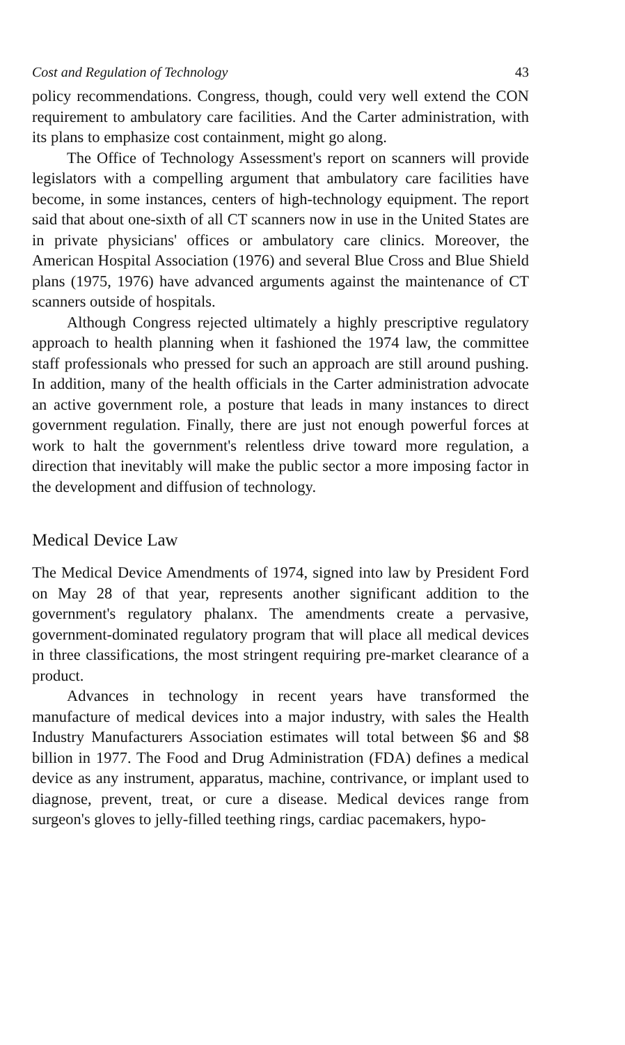Cost and Regulation of Technology 43
policy recommendations. Congress, though, could very well extend the CON requirement to ambulatory care facilities. And the Carter administration, with its plans to emphasize cost containment, might go along.
The Office of Technology Assessment's report on scanners will provide legislators with a compelling argument that ambulatory care facilities have become, in some instances, centers of high-technology equipment. The report said that about one-sixth of all CT scanners now in use in the United States are in private physicians' offices or ambulatory care clinics. Moreover, the American Hospital Association (1976) and several Blue Cross and Blue Shield plans (1975, 1976) have advanced arguments against the maintenance of CT scanners outside of hospitals.
Although Congress rejected ultimately a highly prescriptive regulatory approach to health planning when it fashioned the 1974 law, the committee staff professionals who pressed for such an approach are still around pushing. In addition, many of the health officials in the Carter administration advocate an active government role, a posture that leads in many instances to direct government regulation. Finally, there are just not enough powerful forces at work to halt the government's relentless drive toward more regulation, a direction that inevitably will make the public sector a more imposing factor in the development and diffusion of technology.
Medical Device Law
The Medical Device Amendments of 1974, signed into law by President Ford on May 28 of that year, represents another significant addition to the government's regulatory phalanx. The amendments create a pervasive, government-dominated regulatory program that will place all medical devices in three classifications, the most stringent requiring pre-market clearance of a product.
Advances in technology in recent years have transformed the manufacture of medical devices into a major industry, with sales the Health Industry Manufacturers Association estimates will total between $6 and $8 billion in 1977. The Food and Drug Administration (FDA) defines a medical device as any instrument, apparatus, machine, contrivance, or implant used to diagnose, prevent, treat, or cure a disease. Medical devices range from surgeon's gloves to jelly-filled teething rings, cardiac pacemakers, hypo-